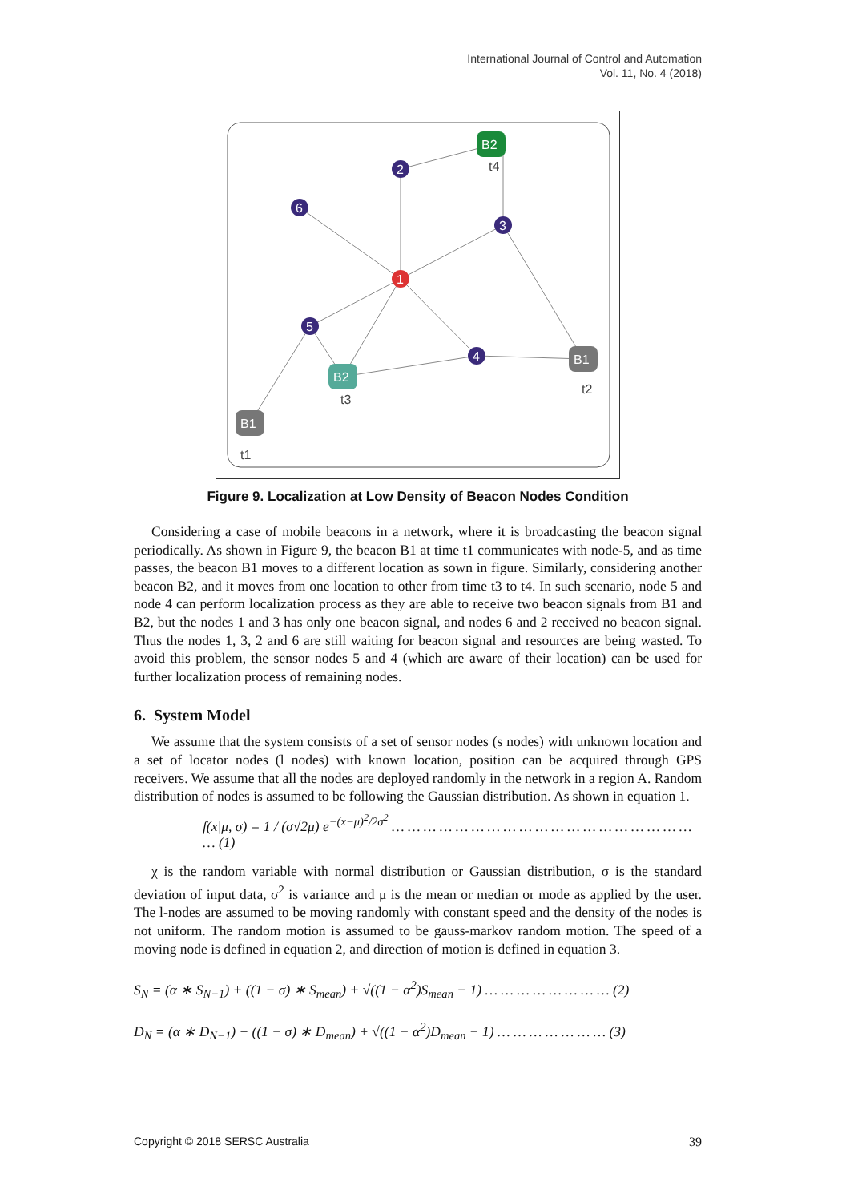International Journal of Control and Automation
Vol. 11, No. 4 (2018)
2
6
3
1
5
4
B2
t4
B2
t3
B1
t2
B1
t1
Figure 9. Localization at Low Density of Beacon Nodes Condition
Considering a case of mobile beacons in a network, where it is broadcasting the beacon signal periodically. As shown in Figure 9, the beacon B1 at time t1 communicates with node-5, and as time passes, the beacon B1 moves to a different location as sown in figure. Similarly, considering another beacon B2, and it moves from one location to other from time t3 to t4. In such scenario, node 5 and node 4 can perform localization process as they are able to receive two beacon signals from B1 and B2, but the nodes 1 and 3 has only one beacon signal, and nodes 6 and 2 received no beacon signal. Thus the nodes 1, 3, 2 and 6 are still waiting for beacon signal and resources are being wasted. To avoid this problem, the sensor nodes 5 and 4 (which are aware of their location) can be used for further localization process of remaining nodes.
6. System Model
We assume that the system consists of a set of sensor nodes (s nodes) with unknown location and a set of locator nodes (l nodes) with known location, position can be acquired through GPS receivers. We assume that all the nodes are deployed randomly in the network in a region A. Random distribution of nodes is assumed to be following the Gaussian distribution. As shown in equation 1.
f(x|μ, σ) = 1 / (σ√2μ) e<sup>−(x−μ)<sup>2</sup>/2σ<sup>2</sup></sup> … … … … … … … … … … … … … … … … … … … … (1)
χ is the random variable with normal distribution or Gaussian distribution, σ is the standard deviation of input data, σ<sup>2</sup> is variance and μ is the mean or median or mode as applied by the user. The l-nodes are assumed to be moving randomly with constant speed and the density of the nodes is not uniform. The random motion is assumed to be gauss-markov random motion. The speed of a moving node is defined in equation 2, and direction of motion is defined in equation 3.
S<sub>N</sub> = (α ∗ S<sub>N−1</sub>) + ((1 − σ) ∗ S<sub>mean</sub>) + √((1 − α<sup>2</sup>)S<sub>mean</sub> − 1) … … … … … … … … (2)
D<sub>N</sub> = (α ∗ D<sub>N−1</sub>) + ((1 − σ) ∗ D<sub>mean</sub>) + √((1 − α<sup>2</sup>)D<sub>mean</sub> − 1) … … … … … … … (3)
Copyright © 2018 SERSC Australia 39